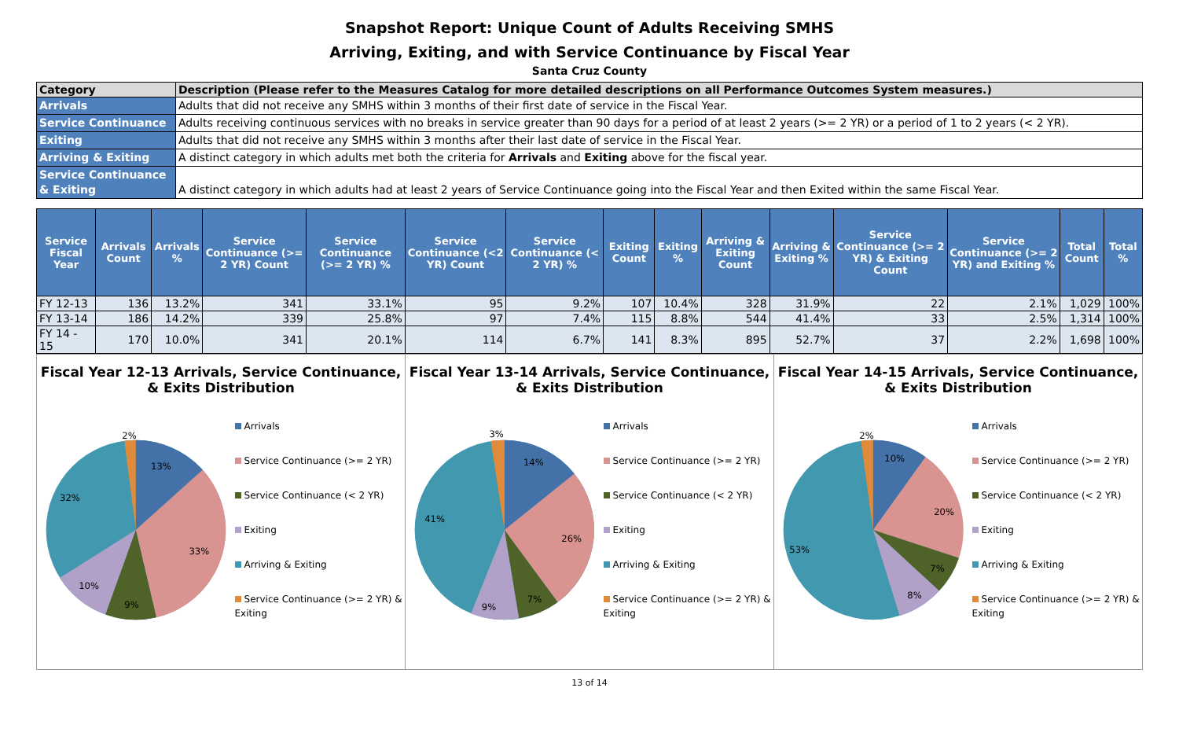Snapshot Report: Unique Count of Adults Receiving SMHS
Arriving, Exiting, and with Service Continuance by Fiscal Year
Santa Cruz County
| Category | Description (Please refer to the Measures Catalog for more detailed descriptions on all Performance Outcomes System measures.) |
| --- | --- |
| Arrivals | Adults that did not receive any SMHS within 3 months of their first date of service in the Fiscal Year. |
| Service Continuance | Adults receiving continuous services with no breaks in service greater than 90 days for a period of at least 2 years (>= 2 YR) or a period of 1 to 2 years (< 2 YR). |
| Exiting | Adults that did not receive any SMHS within 3 months after their last date of service in the Fiscal Year. |
| Arriving & Exiting | A distinct category in which adults met both the criteria for Arrivals and Exiting above for the fiscal year. |
| Service Continuance & Exiting | A distinct category in which adults had at least 2 years of Service Continuance going into the Fiscal Year and then Exited within the same Fiscal Year. |
| Service Fiscal Year | Arrivals Count | Arrivals % | Service Continuance (>= 2 YR) Count | Service Continuance (>= 2 YR) % | Service Continuance (<2 YR) Count | Service Continuance (< 2 YR) % | Exiting Count | Exiting % | Arriving & Exiting Count | Arriving & Exiting % | Service Continuance (>= 2 YR) & Exiting Count | Service Continuance (>= 2 YR) and Exiting % | Total Count | Total % |
| --- | --- | --- | --- | --- | --- | --- | --- | --- | --- | --- | --- | --- | --- | --- |
| FY 12-13 | 136 | 13.2% | 341 | 33.1% | 95 | 9.2% | 107 | 10.4% | 328 | 31.9% | 22 | 2.1% | 1,029 | 100% |
| FY 13-14 | 186 | 14.2% | 339 | 25.8% | 97 | 7.4% | 115 | 8.8% | 544 | 41.4% | 33 | 2.5% | 1,314 | 100% |
| FY 14 - 15 | 170 | 10.0% | 341 | 20.1% | 114 | 6.7% | 141 | 8.3% | 895 | 52.7% | 37 | 2.2% | 1,698 | 100% |
Fiscal Year 12-13 Arrivals, Service Continuance, & Exits Distribution
13%
33%
9%
10%
32%
2%
Arrivals
Service Continuance (>= 2 YR)
Service Continuance (< 2 YR)
Exiting
Arriving & Exiting
Service Continuance (>= 2 YR) & Exiting
Fiscal Year 13-14 Arrivals, Service Continuance, & Exits Distribution
14%
26%
7%
9%
41%
3%
Arrivals
Service Continuance (>= 2 YR)
Service Continuance (< 2 YR)
Exiting
Arriving & Exiting
Service Continuance (>= 2 YR) & Exiting
Fiscal Year 14-15 Arrivals, Service Continuance, & Exits Distribution
10%
20%
7%
8%
53%
2%
Arrivals
Service Continuance (>= 2 YR)
Service Continuance (< 2 YR)
Exiting
Arriving & Exiting
Service Continuance (>= 2 YR) & Exiting
13 of 14